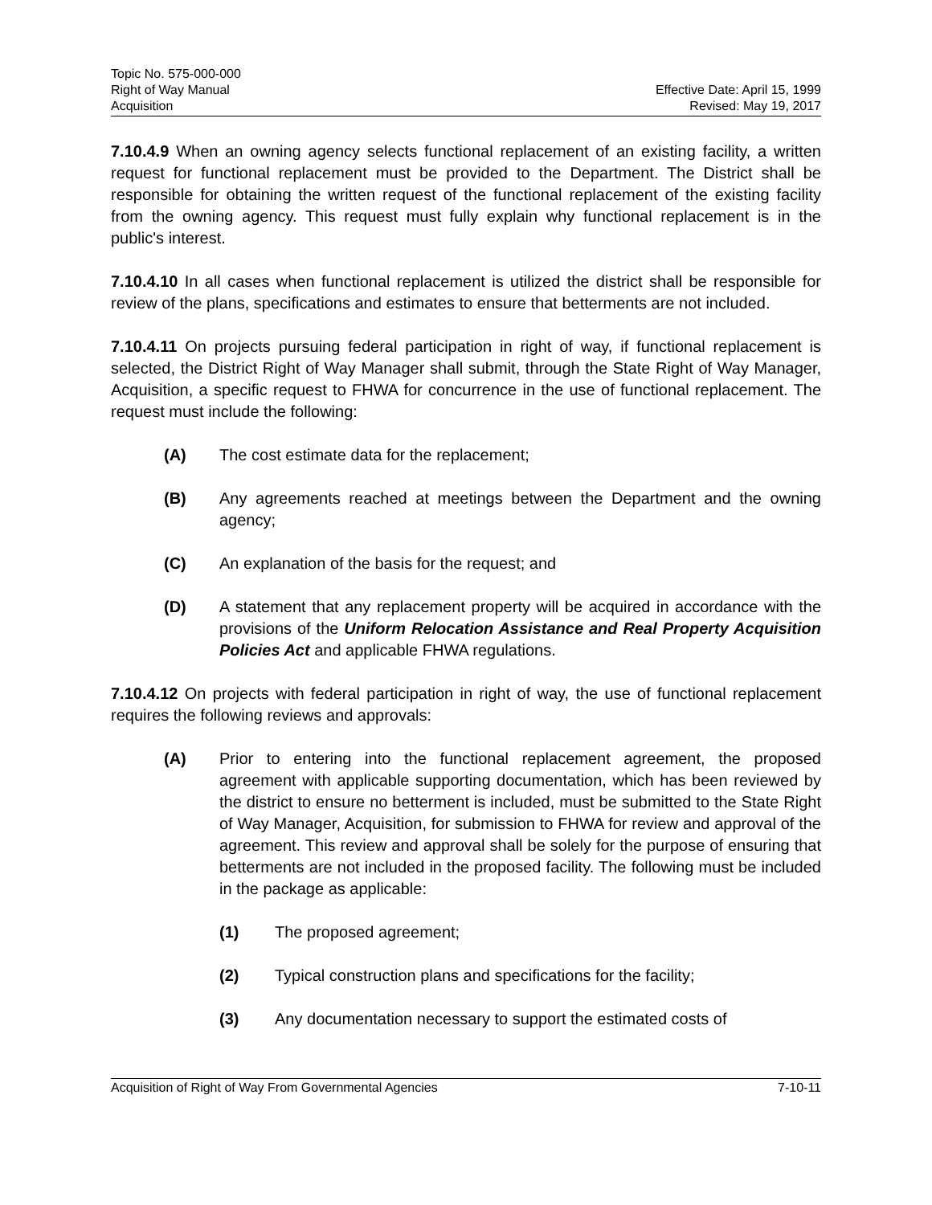Topic No. 575-000-000
Right of Way Manual
Acquisition
Effective Date: April 15, 1999
Revised: May 19, 2017
7.10.4.9 When an owning agency selects functional replacement of an existing facility, a written request for functional replacement must be provided to the Department. The District shall be responsible for obtaining the written request of the functional replacement of the existing facility from the owning agency. This request must fully explain why functional replacement is in the public's interest.
7.10.4.10 In all cases when functional replacement is utilized the district shall be responsible for review of the plans, specifications and estimates to ensure that betterments are not included.
7.10.4.11 On projects pursuing federal participation in right of way, if functional replacement is selected, the District Right of Way Manager shall submit, through the State Right of Way Manager, Acquisition, a specific request to FHWA for concurrence in the use of functional replacement. The request must include the following:
(A) The cost estimate data for the replacement;
(B) Any agreements reached at meetings between the Department and the owning agency;
(C) An explanation of the basis for the request; and
(D) A statement that any replacement property will be acquired in accordance with the provisions of the Uniform Relocation Assistance and Real Property Acquisition Policies Act and applicable FHWA regulations.
7.10.4.12 On projects with federal participation in right of way, the use of functional replacement requires the following reviews and approvals:
(A) Prior to entering into the functional replacement agreement, the proposed agreement with applicable supporting documentation, which has been reviewed by the district to ensure no betterment is included, must be submitted to the State Right of Way Manager, Acquisition, for submission to FHWA for review and approval of the agreement. This review and approval shall be solely for the purpose of ensuring that betterments are not included in the proposed facility. The following must be included in the package as applicable:
(1) The proposed agreement;
(2) Typical construction plans and specifications for the facility;
(3) Any documentation necessary to support the estimated costs of
Acquisition of Right of Way From Governmental Agencies 7-10-11